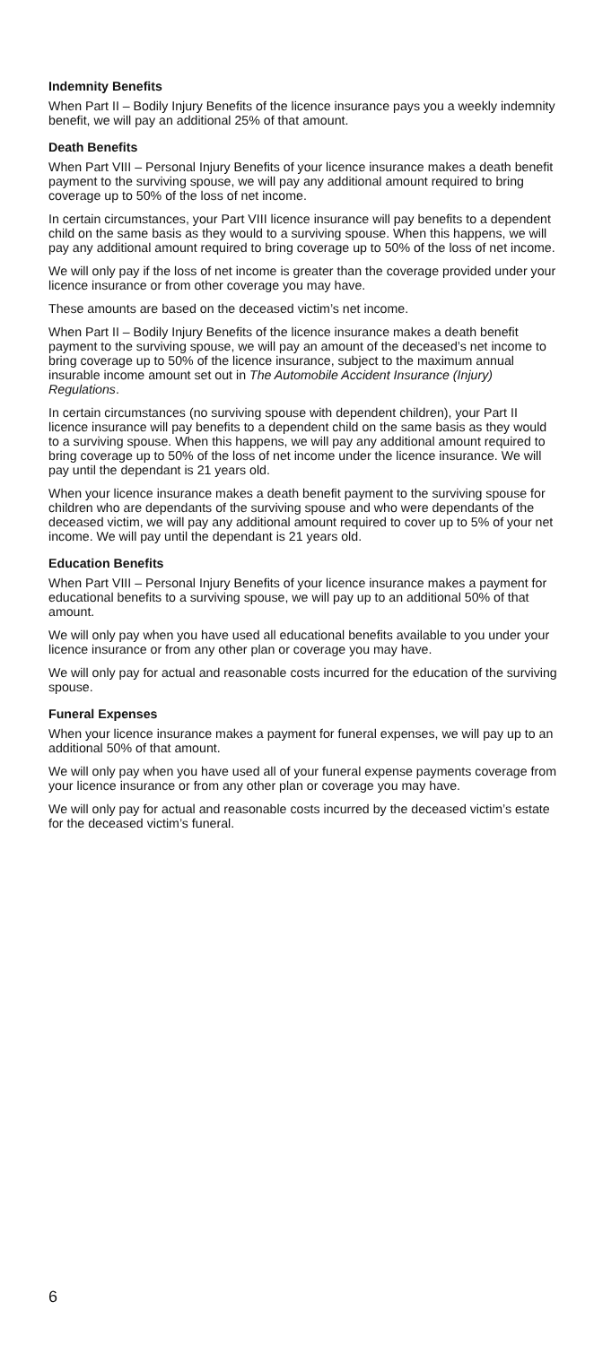Indemnity Benefits
When Part II – Bodily Injury Benefits of the licence insurance pays you a weekly indemnity benefit, we will pay an additional 25% of that amount.
Death Benefits
When Part VIII – Personal Injury Benefits of your licence insurance makes a death benefit payment to the surviving spouse, we will pay any additional amount required to bring coverage up to 50% of the loss of net income.
In certain circumstances, your Part VIII licence insurance will pay benefits to a dependent child on the same basis as they would to a surviving spouse. When this happens, we will pay any additional amount required to bring coverage up to 50% of the loss of net income.
We will only pay if the loss of net income is greater than the coverage provided under your licence insurance or from other coverage you may have.
These amounts are based on the deceased victim’s net income.
When Part II – Bodily Injury Benefits of the licence insurance makes a death benefit payment to the surviving spouse, we will pay an amount of the deceased’s net income to bring coverage up to 50% of the licence insurance, subject to the maximum annual insurable income amount set out in The Automobile Accident Insurance (Injury) Regulations.
In certain circumstances (no surviving spouse with dependent children), your Part II licence insurance will pay benefits to a dependent child on the same basis as they would to a surviving spouse. When this happens, we will pay any additional amount required to bring coverage up to 50% of the loss of net income under the licence insurance. We will pay until the dependant is 21 years old.
When your licence insurance makes a death benefit payment to the surviving spouse for children who are dependants of the surviving spouse and who were dependants of the deceased victim, we will pay any additional amount required to cover up to 5% of your net income. We will pay until the dependant is 21 years old.
Education Benefits
When Part VIII – Personal Injury Benefits of your licence insurance makes a payment for educational benefits to a surviving spouse, we will pay up to an additional 50% of that amount.
We will only pay when you have used all educational benefits available to you under your licence insurance or from any other plan or coverage you may have.
We will only pay for actual and reasonable costs incurred for the education of the surviving spouse.
Funeral Expenses
When your licence insurance makes a payment for funeral expenses, we will pay up to an additional 50% of that amount.
We will only pay when you have used all of your funeral expense payments coverage from your licence insurance or from any other plan or coverage you may have.
We will only pay for actual and reasonable costs incurred by the deceased victim’s estate for the deceased victim’s funeral.
6